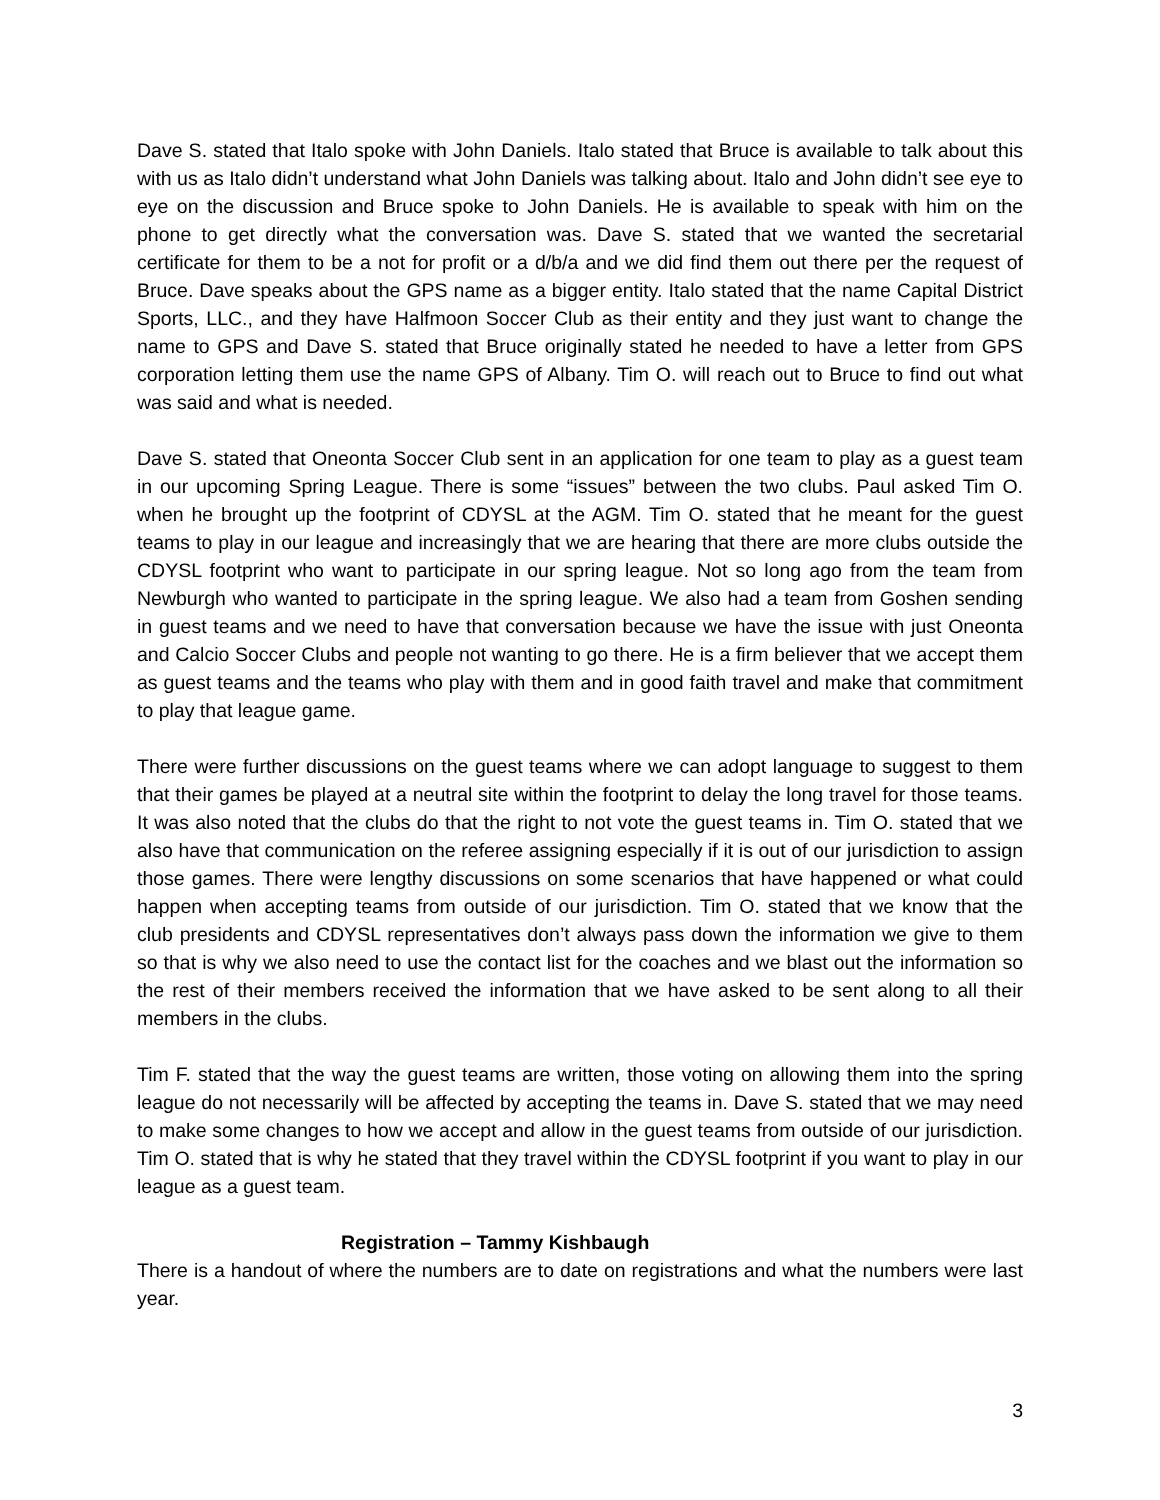Dave S. stated that Italo spoke with John Daniels. Italo stated that Bruce is available to talk about this with us as Italo didn’t understand what John Daniels was talking about. Italo and John didn’t see eye to eye on the discussion and Bruce spoke to John Daniels. He is available to speak with him on the phone to get directly what the conversation was. Dave S. stated that we wanted the secretarial certificate for them to be a not for profit or a d/b/a and we did find them out there per the request of Bruce. Dave speaks about the GPS name as a bigger entity. Italo stated that the name Capital District Sports, LLC., and they have Halfmoon Soccer Club as their entity and they just want to change the name to GPS and Dave S. stated that Bruce originally stated he needed to have a letter from GPS corporation letting them use the name GPS of Albany. Tim O. will reach out to Bruce to find out what was said and what is needed.
Dave S. stated that Oneonta Soccer Club sent in an application for one team to play as a guest team in our upcoming Spring League. There is some “issues” between the two clubs. Paul asked Tim O. when he brought up the footprint of CDYSL at the AGM. Tim O. stated that he meant for the guest teams to play in our league and increasingly that we are hearing that there are more clubs outside the CDYSL footprint who want to participate in our spring league. Not so long ago from the team from Newburgh who wanted to participate in the spring league. We also had a team from Goshen sending in guest teams and we need to have that conversation because we have the issue with just Oneonta and Calcio Soccer Clubs and people not wanting to go there. He is a firm believer that we accept them as guest teams and the teams who play with them and in good faith travel and make that commitment to play that league game.
There were further discussions on the guest teams where we can adopt language to suggest to them that their games be played at a neutral site within the footprint to delay the long travel for those teams. It was also noted that the clubs do that the right to not vote the guest teams in. Tim O. stated that we also have that communication on the referee assigning especially if it is out of our jurisdiction to assign those games. There were lengthy discussions on some scenarios that have happened or what could happen when accepting teams from outside of our jurisdiction. Tim O. stated that we know that the club presidents and CDYSL representatives don’t always pass down the information we give to them so that is why we also need to use the contact list for the coaches and we blast out the information so the rest of their members received the information that we have asked to be sent along to all their members in the clubs.
Tim F. stated that the way the guest teams are written, those voting on allowing them into the spring league do not necessarily will be affected by accepting the teams in. Dave S. stated that we may need to make some changes to how we accept and allow in the guest teams from outside of our jurisdiction. Tim O. stated that is why he stated that they travel within the CDYSL footprint if you want to play in our league as a guest team.
Registration – Tammy Kishbaugh
There is a handout of where the numbers are to date on registrations and what the numbers were last year.
3